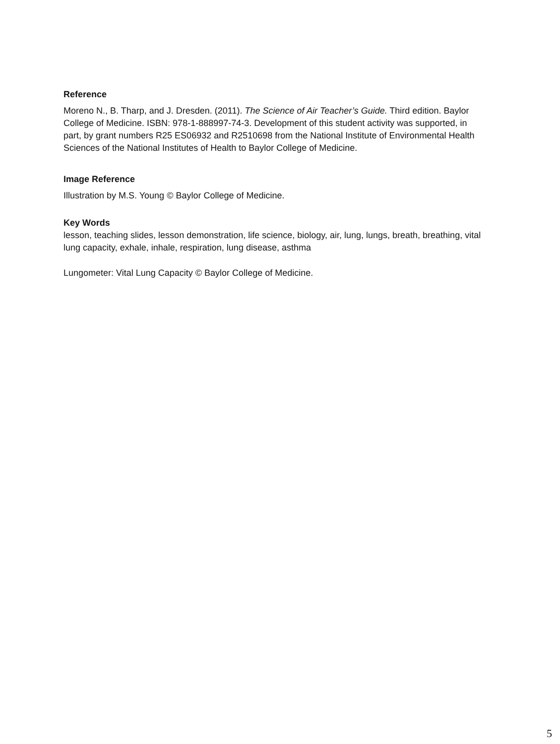Reference
Moreno N., B. Tharp, and J. Dresden. (2011). The Science of Air Teacher’s Guide. Third edition. Baylor College of Medicine. ISBN: 978-1-888997-74-3. Development of this student activity was supported, in part, by grant numbers R25 ES06932 and R2510698 from the National Institute of Environmental Health Sciences of the National Institutes of Health to Baylor College of Medicine.
Image Reference
Illustration by M.S. Young © Baylor College of Medicine.
Key Words
lesson, teaching slides, lesson demonstration, life science, biology, air, lung, lungs, breath, breathing, vital lung capacity, exhale, inhale, respiration, lung disease, asthma
Lungometer: Vital Lung Capacity © Baylor College of Medicine.
5